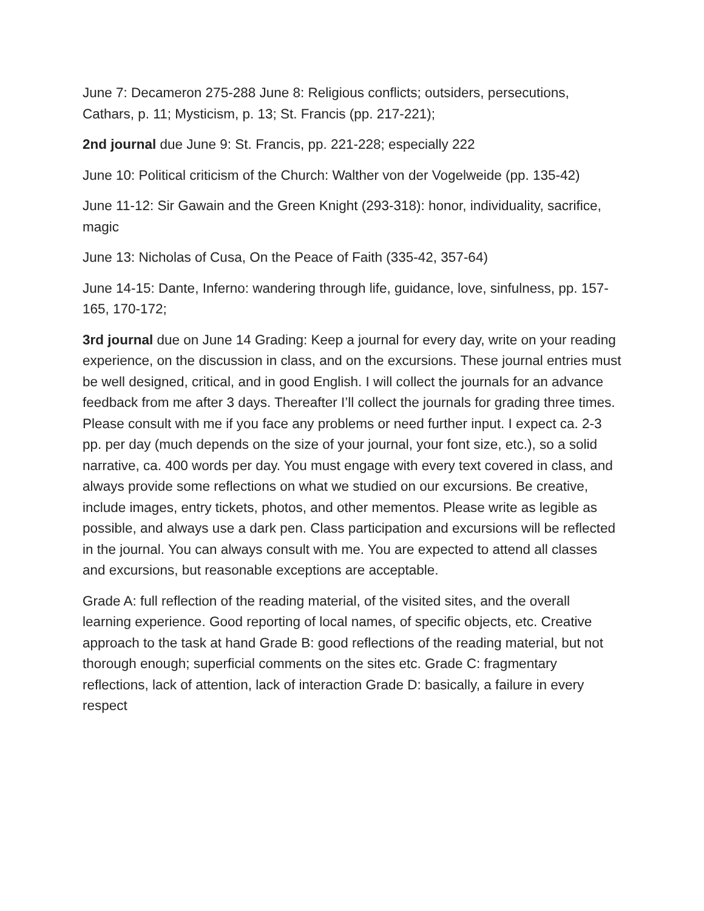June 7: Decameron 275-288 June 8: Religious conflicts; outsiders, persecutions, Cathars, p. 11; Mysticism, p. 13; St. Francis (pp. 217-221);
2nd journal due June 9: St. Francis, pp. 221-228; especially 222
June 10: Political criticism of the Church: Walther von der Vogelweide (pp. 135-42)
June 11-12: Sir Gawain and the Green Knight (293-318): honor, individuality, sacrifice, magic
June 13: Nicholas of Cusa, On the Peace of Faith (335-42, 357-64)
June 14-15: Dante, Inferno: wandering through life, guidance, love, sinfulness, pp. 157-165, 170-172;
3rd journal due on June 14 Grading: Keep a journal for every day, write on your reading experience, on the discussion in class, and on the excursions. These journal entries must be well designed, critical, and in good English. I will collect the journals for an advance feedback from me after 3 days. Thereafter I’ll collect the journals for grading three times. Please consult with me if you face any problems or need further input. I expect ca. 2-3 pp. per day (much depends on the size of your journal, your font size, etc.), so a solid narrative, ca. 400 words per day. You must engage with every text covered in class, and always provide some reflections on what we studied on our excursions. Be creative, include images, entry tickets, photos, and other mementos. Please write as legible as possible, and always use a dark pen. Class participation and excursions will be reflected in the journal. You can always consult with me. You are expected to attend all classes and excursions, but reasonable exceptions are acceptable.
Grade A: full reflection of the reading material, of the visited sites, and the overall learning experience. Good reporting of local names, of specific objects, etc. Creative approach to the task at hand Grade B: good reflections of the reading material, but not thorough enough; superficial comments on the sites etc. Grade C: fragmentary reflections, lack of attention, lack of interaction Grade D: basically, a failure in every respect